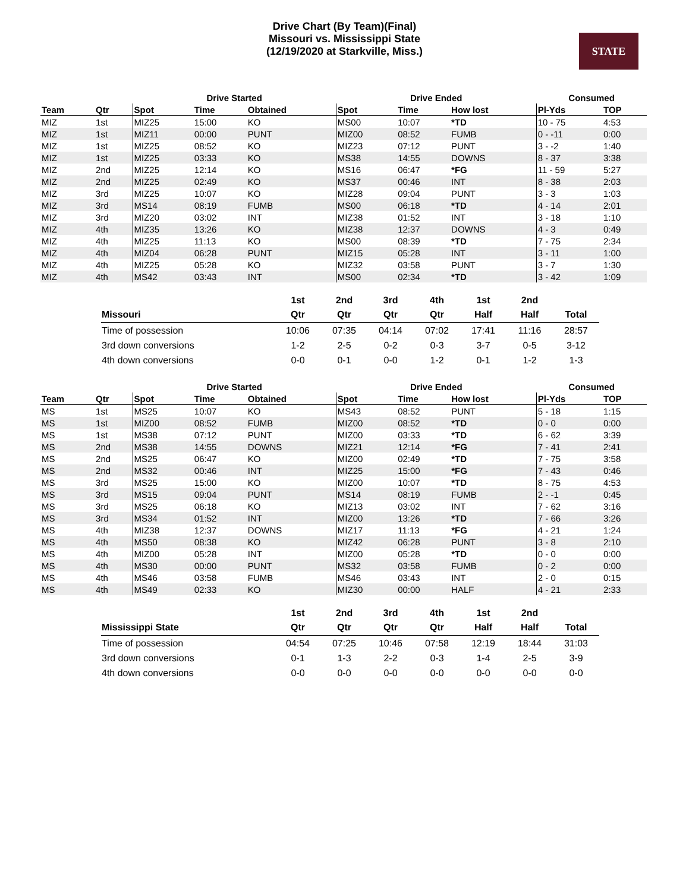Drive Chart (By Team)(Final)
Missouri vs. Mississippi State
(12/19/2020 at Starkville, Miss.)
STATE
| | | Drive Started | | | Drive Ended | | | Consumed | |
| --- | --- | --- | --- | --- | --- | --- | --- | --- | --- |
| Team | Qtr | Spot | Time | Obtained | Spot | Time | How lost | Pl-Yds | TOP |
| MIZ | 1st | MIZ25 | 15:00 | KO | MS00 | 10:07 | *TD | 10 - 75 | 4:53 |
| MIZ | 1st | MIZ11 | 00:00 | PUNT | MIZ00 | 08:52 | FUMB | 0 - -11 | 0:00 |
| MIZ | 1st | MIZ25 | 08:52 | KO | MIZ23 | 07:12 | PUNT | 3 - -2 | 1:40 |
| MIZ | 1st | MIZ25 | 03:33 | KO | MS38 | 14:55 | DOWNS | 8 - 37 | 3:38 |
| MIZ | 2nd | MIZ25 | 12:14 | KO | MS16 | 06:47 | *FG | 11 - 59 | 5:27 |
| MIZ | 2nd | MIZ25 | 02:49 | KO | MS37 | 00:46 | INT | 8 - 38 | 2:03 |
| MIZ | 3rd | MIZ25 | 10:07 | KO | MIZ28 | 09:04 | PUNT | 3 - 3 | 1:03 |
| MIZ | 3rd | MS14 | 08:19 | FUMB | MS00 | 06:18 | *TD | 4 - 14 | 2:01 |
| MIZ | 3rd | MIZ20 | 03:02 | INT | MIZ38 | 01:52 | INT | 3 - 18 | 1:10 |
| MIZ | 4th | MIZ35 | 13:26 | KO | MIZ38 | 12:37 | DOWNS | 4 - 3 | 0:49 |
| MIZ | 4th | MIZ25 | 11:13 | KO | MS00 | 08:39 | *TD | 7 - 75 | 2:34 |
| MIZ | 4th | MIZ04 | 06:28 | PUNT | MIZ15 | 05:28 | INT | 3 - 11 | 1:00 |
| MIZ | 4th | MIZ25 | 05:28 | KO | MIZ32 | 03:58 | PUNT | 3 - 7 | 1:30 |
| MIZ | 4th | MS42 | 03:43 | INT | MS00 | 02:34 | *TD | 3 - 42 | 1:09 |
| | 1st | 2nd | 3rd | 4th | 1st | 2nd | |
| --- | --- | --- | --- | --- | --- | --- | --- |
| Missouri | Qtr | Qtr | Qtr | Qtr | Half | Half | Total |
| Time of possession | 10:06 | 07:35 | 04:14 | 07:02 | 17:41 | 11:16 | 28:57 |
| 3rd down conversions | 1-2 | 2-5 | 0-2 | 0-3 | 3-7 | 0-5 | 3-12 |
| 4th down conversions | 0-0 | 0-1 | 0-0 | 1-2 | 0-1 | 1-2 | 1-3 |
| | | Drive Started | | | Drive Ended | | | Consumed | |
| --- | --- | --- | --- | --- | --- | --- | --- | --- | --- |
| Team | Qtr | Spot | Time | Obtained | Spot | Time | How lost | Pl-Yds | TOP |
| MS | 1st | MS25 | 10:07 | KO | MS43 | 08:52 | PUNT | 5 - 18 | 1:15 |
| MS | 1st | MIZ00 | 08:52 | FUMB | MIZ00 | 08:52 | *TD | 0 - 0 | 0:00 |
| MS | 1st | MS38 | 07:12 | PUNT | MIZ00 | 03:33 | *TD | 6 - 62 | 3:39 |
| MS | 2nd | MS38 | 14:55 | DOWNS | MIZ21 | 12:14 | *FG | 7 - 41 | 2:41 |
| MS | 2nd | MS25 | 06:47 | KO | MIZ00 | 02:49 | *TD | 7 - 75 | 3:58 |
| MS | 2nd | MS32 | 00:46 | INT | MIZ25 | 15:00 | *FG | 7 - 43 | 0:46 |
| MS | 3rd | MS25 | 15:00 | KO | MIZ00 | 10:07 | *TD | 8 - 75 | 4:53 |
| MS | 3rd | MS15 | 09:04 | PUNT | MS14 | 08:19 | FUMB | 2 - -1 | 0:45 |
| MS | 3rd | MS25 | 06:18 | KO | MIZ13 | 03:02 | INT | 7 - 62 | 3:16 |
| MS | 3rd | MS34 | 01:52 | INT | MIZ00 | 13:26 | *TD | 7 - 66 | 3:26 |
| MS | 4th | MIZ38 | 12:37 | DOWNS | MIZ17 | 11:13 | *FG | 4 - 21 | 1:24 |
| MS | 4th | MS50 | 08:38 | KO | MIZ42 | 06:28 | PUNT | 3 - 8 | 2:10 |
| MS | 4th | MIZ00 | 05:28 | INT | MIZ00 | 05:28 | *TD | 0 - 0 | 0:00 |
| MS | 4th | MS30 | 00:00 | PUNT | MS32 | 03:58 | FUMB | 0 - 2 | 0:00 |
| MS | 4th | MS46 | 03:58 | FUMB | MS46 | 03:43 | INT | 2 - 0 | 0:15 |
| MS | 4th | MS49 | 02:33 | KO | MIZ30 | 00:00 | HALF | 4 - 21 | 2:33 |
| | 1st | 2nd | 3rd | 4th | 1st | 2nd | |
| --- | --- | --- | --- | --- | --- | --- | --- |
| Mississippi State | Qtr | Qtr | Qtr | Qtr | Half | Half | Total |
| Time of possession | 04:54 | 07:25 | 10:46 | 07:58 | 12:19 | 18:44 | 31:03 |
| 3rd down conversions | 0-1 | 1-3 | 2-2 | 0-3 | 1-4 | 2-5 | 3-9 |
| 4th down conversions | 0-0 | 0-0 | 0-0 | 0-0 | 0-0 | 0-0 | 0-0 |